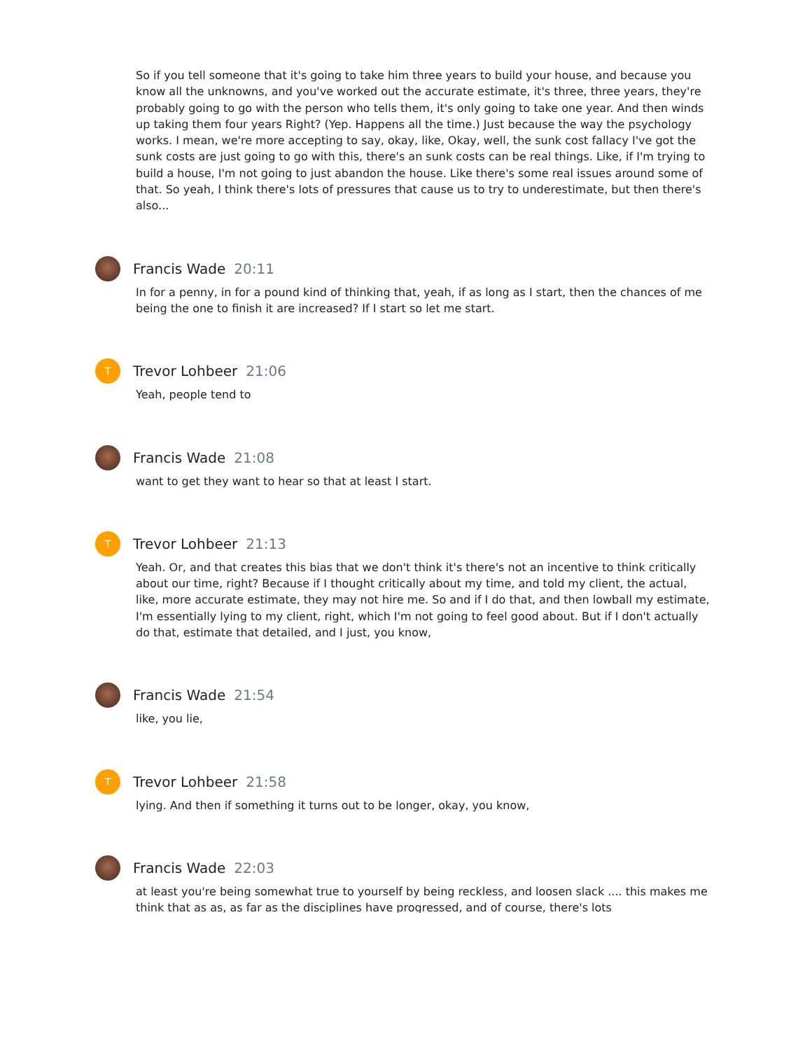So if you tell someone that it's going to take him three years to build your house, and because you know all the unknowns, and you've worked out the accurate estimate, it's three, three years, they're probably going to go with the person who tells them, it's only going to take one year. And then winds up taking them four years Right? (Yep. Happens all the time.) Just because the way the psychology works. I mean, we're more accepting to say, okay, like, Okay, well, the sunk cost fallacy I've got the sunk costs are just going to go with this, there's an sunk costs can be real things. Like, if I'm trying to build a house, I'm not going to just abandon the house. Like there's some real issues around some of that. So yeah, I think there's lots of pressures that cause us to try to underestimate, but then there's also...
Francis Wade 20:11
In for a penny, in for a pound kind of thinking that, yeah, if as long as I start, then the chances of me being the one to finish it are increased? If I start so let me start.
T
Trevor Lohbeer 21:06
Yeah, people tend to
Francis Wade 21:08
want to get they want to hear so that at least I start.
T
Trevor Lohbeer 21:13
Yeah. Or, and that creates this bias that we don't think it's there's not an incentive to think critically about our time, right? Because if I thought critically about my time, and told my client, the actual, like, more accurate estimate, they may not hire me. So and if I do that, and then lowball my estimate, I'm essentially lying to my client, right, which I'm not going to feel good about. But if I don't actually do that, estimate that detailed, and I just, you know,
Francis Wade 21:54
like, you lie,
T
Trevor Lohbeer 21:58
lying. And then if something it turns out to be longer, okay, you know,
Francis Wade 22:03
at least you're being somewhat true to yourself by being reckless, and loosen slack .... this makes me think that as as, as far as the disciplines have progressed, and of course, there's lots